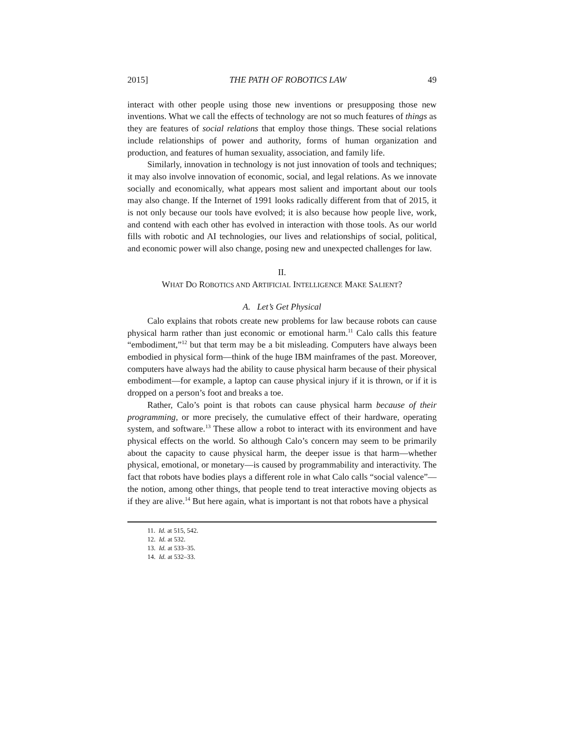2015] THE PATH OF ROBOTICS LAW 49
interact with other people using those new inventions or presupposing those new inventions. What we call the effects of technology are not so much features of things as they are features of social relations that employ those things. These social relations include relationships of power and authority, forms of human organization and production, and features of human sexuality, association, and family life.
Similarly, innovation in technology is not just innovation of tools and techniques; it may also involve innovation of economic, social, and legal relations. As we innovate socially and economically, what appears most salient and important about our tools may also change. If the Internet of 1991 looks radically different from that of 2015, it is not only because our tools have evolved; it is also because how people live, work, and contend with each other has evolved in interaction with those tools. As our world fills with robotic and AI technologies, our lives and relationships of social, political, and economic power will also change, posing new and unexpected challenges for law.
II.
WHAT DO ROBOTICS AND ARTIFICIAL INTELLIGENCE MAKE SALIENT?
A. Let’s Get Physical
Calo explains that robots create new problems for law because robots can cause physical harm rather than just economic or emotional harm.<sup>11</sup> Calo calls this feature “embodiment,”<sup>12</sup> but that term may be a bit misleading. Computers have always been embodied in physical form—think of the huge IBM mainframes of the past. Moreover, computers have always had the ability to cause physical harm because of their physical embodiment—for example, a laptop can cause physical injury if it is thrown, or if it is dropped on a person’s foot and breaks a toe.
Rather, Calo’s point is that robots can cause physical harm because of their programming, or more precisely, the cumulative effect of their hardware, operating system, and software.<sup>13</sup> These allow a robot to interact with its environment and have physical effects on the world. So although Calo’s concern may seem to be primarily about the capacity to cause physical harm, the deeper issue is that harm—whether physical, emotional, or monetary—is caused by programmability and interactivity. The fact that robots have bodies plays a different role in what Calo calls “social valence”—the notion, among other things, that people tend to treat interactive moving objects as if they are alive.<sup>14</sup> But here again, what is important is not that robots have a physical
11. Id. at 515, 542.
12. Id. at 532.
13. Id. at 533–35.
14. Id. at 532–33.